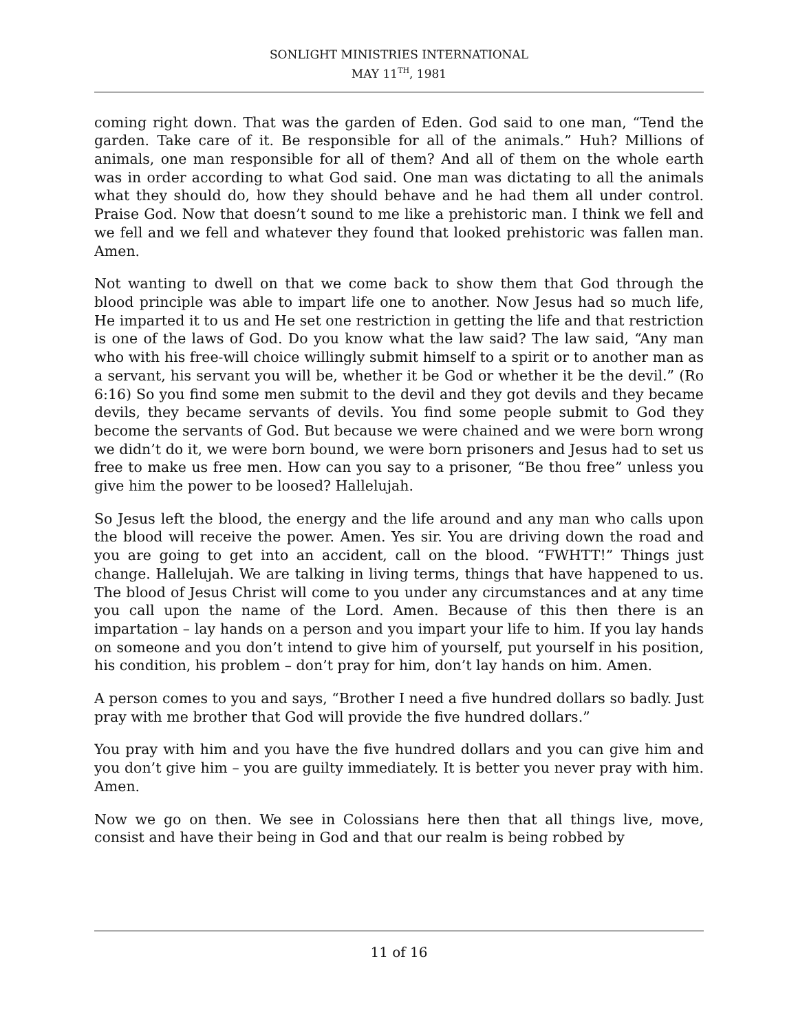SONLIGHT MINISTRIES INTERNATIONAL
MAY 11<sup>TH</sup>, 1981
coming right down. That was the garden of Eden. God said to one man, “Tend the garden. Take care of it. Be responsible for all of the animals.” Huh? Millions of animals, one man responsible for all of them? And all of them on the whole earth was in order according to what God said. One man was dictating to all the animals what they should do, how they should behave and he had them all under control. Praise God. Now that doesn’t sound to me like a prehistoric man. I think we fell and we fell and we fell and whatever they found that looked prehistoric was fallen man. Amen.
Not wanting to dwell on that we come back to show them that God through the blood principle was able to impart life one to another. Now Jesus had so much life, He imparted it to us and He set one restriction in getting the life and that restriction is one of the laws of God. Do you know what the law said? The law said, “Any man who with his free-will choice willingly submit himself to a spirit or to another man as a servant, his servant you will be, whether it be God or whether it be the devil.” (Ro 6:16) So you find some men submit to the devil and they got devils and they became devils, they became servants of devils. You find some people submit to God they become the servants of God. But because we were chained and we were born wrong we didn’t do it, we were born bound, we were born prisoners and Jesus had to set us free to make us free men. How can you say to a prisoner, “Be thou free” unless you give him the power to be loosed? Hallelujah.
So Jesus left the blood, the energy and the life around and any man who calls upon the blood will receive the power. Amen. Yes sir. You are driving down the road and you are going to get into an accident, call on the blood. “FWHTT!” Things just change. Hallelujah. We are talking in living terms, things that have happened to us. The blood of Jesus Christ will come to you under any circumstances and at any time you call upon the name of the Lord. Amen. Because of this then there is an impartation – lay hands on a person and you impart your life to him. If you lay hands on someone and you don’t intend to give him of yourself, put yourself in his position, his condition, his problem – don’t pray for him, don’t lay hands on him. Amen.
A person comes to you and says, “Brother I need a five hundred dollars so badly. Just pray with me brother that God will provide the five hundred dollars.”
You pray with him and you have the five hundred dollars and you can give him and you don’t give him – you are guilty immediately. It is better you never pray with him. Amen.
Now we go on then. We see in Colossians here then that all things live, move, consist and have their being in God and that our realm is being robbed by
11 of 16